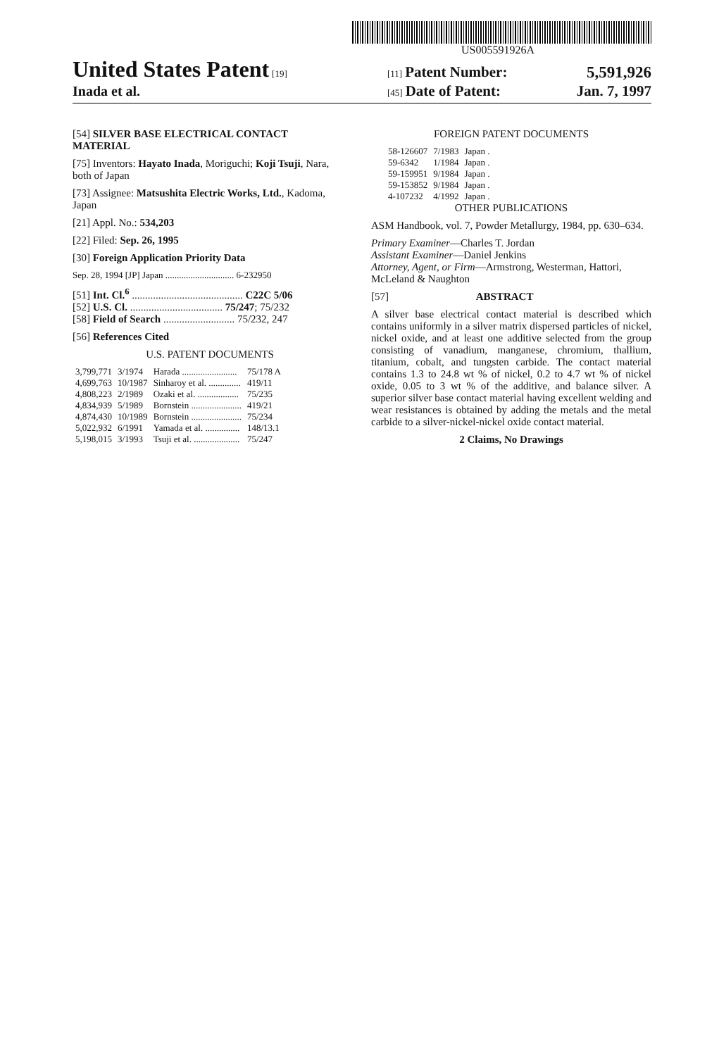US005591926A
United States Patent [19] [11] Patent Number: 5,591,926
Inada et al. [45] Date of Patent: Jan. 7, 1997
[54] SILVER BASE ELECTRICAL CONTACT MATERIAL
[75] Inventors: Hayato Inada, Moriguchi; Koji Tsuji, Nara, both of Japan
[73] Assignee: Matsushita Electric Works, Ltd., Kadoma, Japan
[21] Appl. No.: 534,203
[22] Filed: Sep. 26, 1995
[30] Foreign Application Priority Data
Sep. 28, 1994 [JP] Japan .............................. 6-232950
[51] Int. Cl.<sup>6</sup> .......................................... C22C 5/06
[52] U.S. Cl. ................................... 75/247; 75/232
[58] Field of Search ........................... 75/232, 247
[56] References Cited
U.S. PATENT DOCUMENTS
| 3,799,771 | 3/1974 | Harada ........................ | 75/178 A |
| 4,699,763 | 10/1987 | Sinharoy et al. .............. | 419/11 |
| 4,808,223 | 2/1989 | Ozaki et al. .................. | 75/235 |
| 4,834,939 | 5/1989 | Bornstein ...................... | 419/21 |
| 4,874,430 | 10/1989 | Bornstein ...................... | 75/234 |
| 5,022,932 | 6/1991 | Yamada et al. ............... | 148/13.1 |
| 5,198,015 | 3/1993 | Tsuji et al. .................... | 75/247 |
FOREIGN PATENT DOCUMENTS
| 58-126607 | 7/1983 | Japan . |
| 59-6342 | 1/1984 | Japan . |
| 59-159951 | 9/1984 | Japan . |
| 59-153852 | 9/1984 | Japan . |
| 4-107232 | 4/1992 | Japan . |
OTHER PUBLICATIONS
ASM Handbook, vol. 7, Powder Metallurgy, 1984, pp. 630–634.
Primary Examiner—Charles T. Jordan
Assistant Examiner—Daniel Jenkins
Attorney, Agent, or Firm—Armstrong, Westerman, Hattori, McLeland & Naughton
[57] ABSTRACT
A silver base electrical contact material is described which contains uniformly in a silver matrix dispersed particles of nickel, nickel oxide, and at least one additive selected from the group consisting of vanadium, manganese, chromium, thallium, titanium, cobalt, and tungsten carbide. The contact material contains 1.3 to 24.8 wt % of nickel, 0.2 to 4.7 wt % of nickel oxide, 0.05 to 3 wt % of the additive, and balance silver. A superior silver base contact material having excellent welding and wear resistances is obtained by adding the metals and the metal carbide to a silver-nickel-nickel oxide contact material.
2 Claims, No Drawings